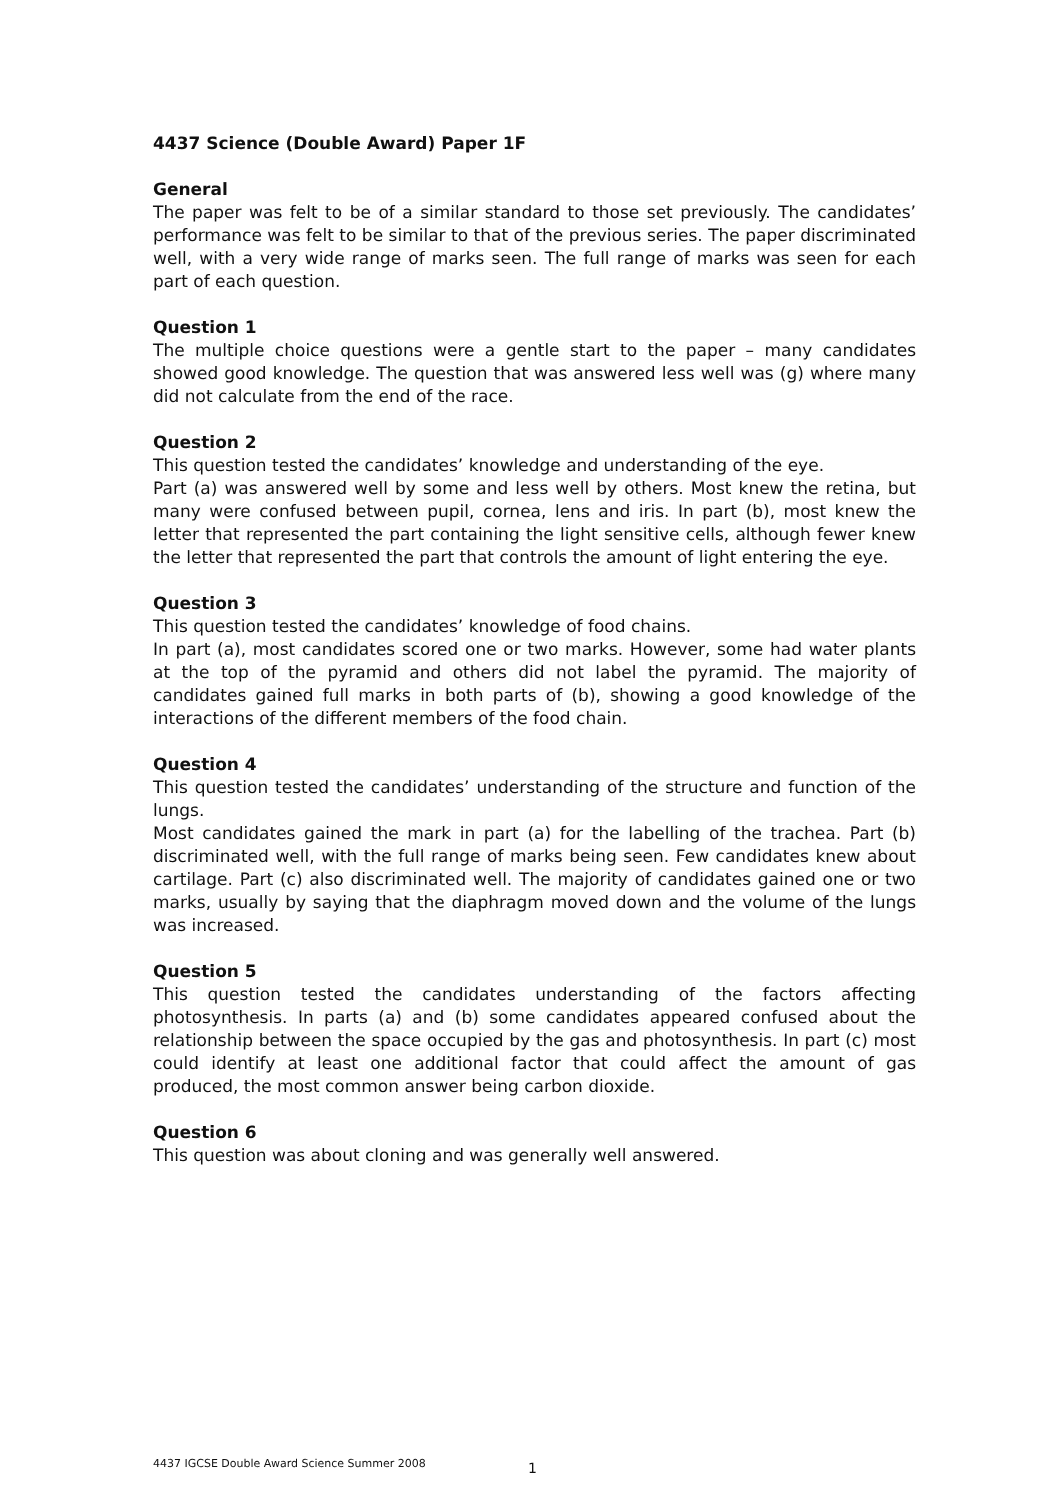4437 Science (Double Award) Paper 1F
General
The paper was felt to be of a similar standard to those set previously. The candidates’ performance was felt to be similar to that of the previous series. The paper discriminated well, with a very wide range of marks seen. The full range of marks was seen for each part of each question.
Question 1
The multiple choice questions were a gentle start to the paper – many candidates showed good knowledge. The question that was answered less well was (g) where many did not calculate from the end of the race.
Question 2
This question tested the candidates’ knowledge and understanding of the eye.
Part (a) was answered well by some and less well by others. Most knew the retina, but many were confused between pupil, cornea, lens and iris. In part (b), most knew the letter that represented the part containing the light sensitive cells, although fewer knew the letter that represented the part that controls the amount of light entering the eye.
Question 3
This question tested the candidates’ knowledge of food chains.
In part (a), most candidates scored one or two marks. However, some had water plants at the top of the pyramid and others did not label the pyramid. The majority of candidates gained full marks in both parts of (b), showing a good knowledge of the interactions of the different members of the food chain.
Question 4
This question tested the candidates’ understanding of the structure and function of the lungs.
Most candidates gained the mark in part (a) for the labelling of the trachea. Part (b) discriminated well, with the full range of marks being seen. Few candidates knew about cartilage. Part (c) also discriminated well. The majority of candidates gained one or two marks, usually by saying that the diaphragm moved down and the volume of the lungs was increased.
Question 5
This question tested the candidates understanding of the factors affecting photosynthesis. In parts (a) and (b) some candidates appeared confused about the relationship between the space occupied by the gas and photosynthesis. In part (c) most could identify at least one additional factor that could affect the amount of gas produced, the most common answer being carbon dioxide.
Question 6
This question was about cloning and was generally well answered.
4437 IGCSE Double Award Science Summer 2008 1